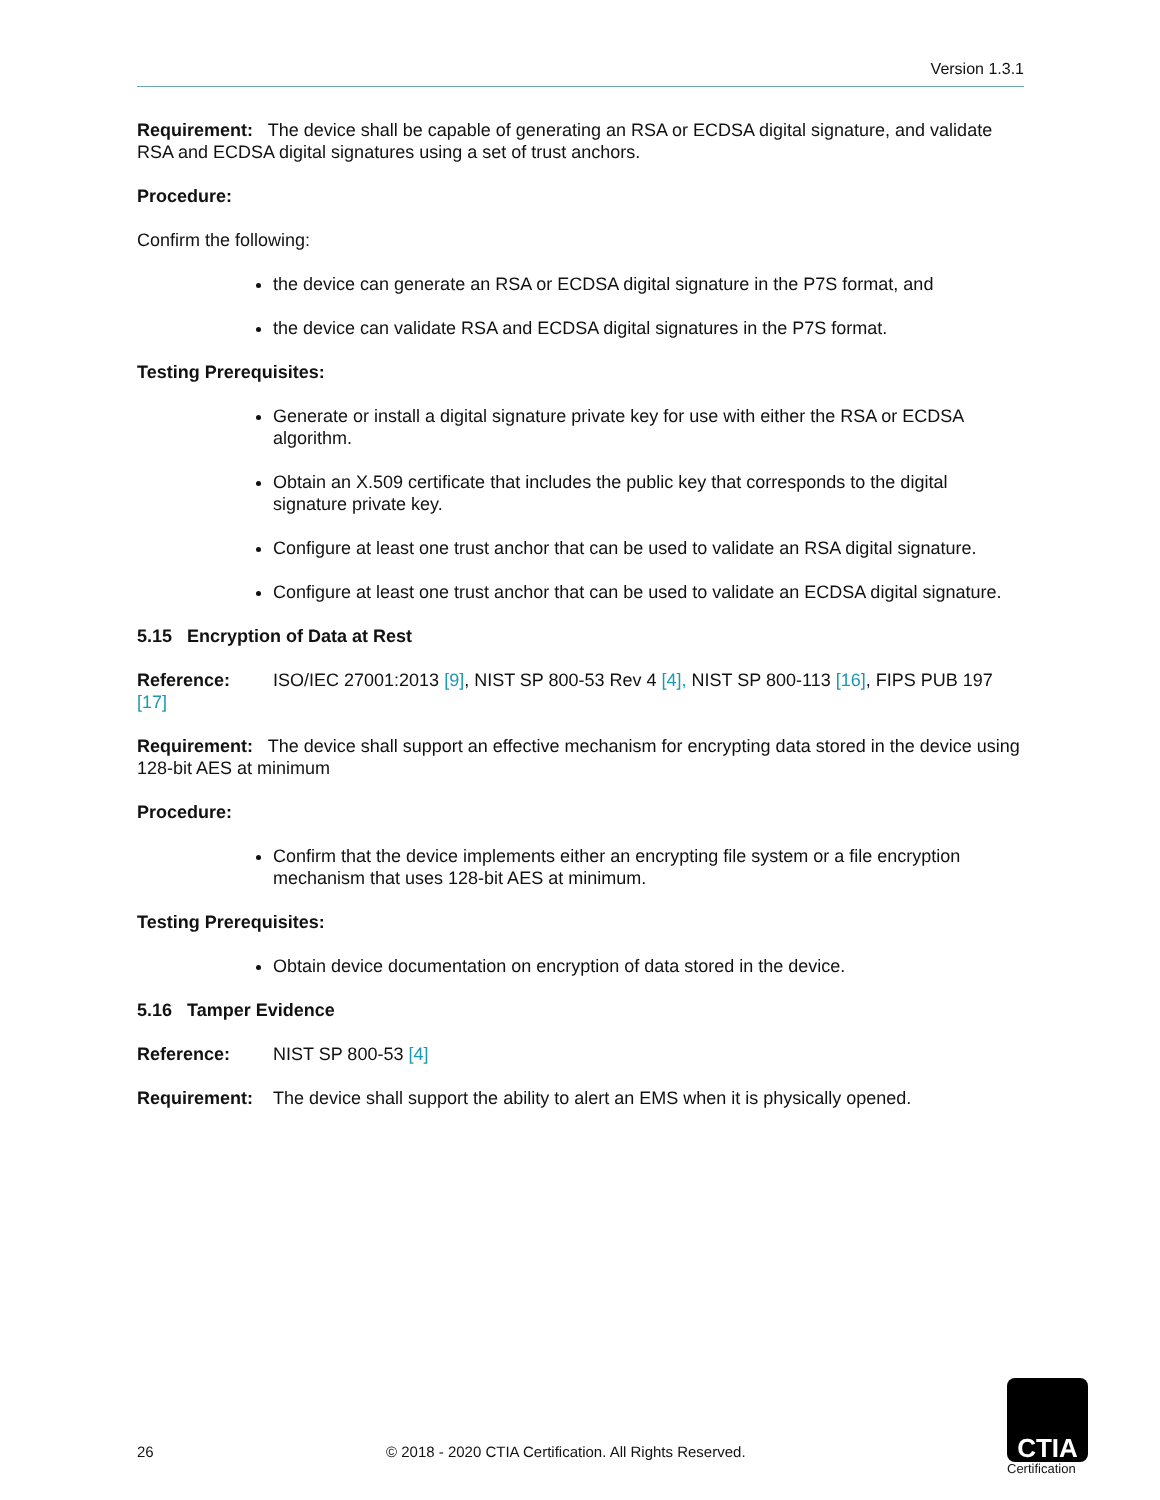Version 1.3.1
Requirement: The device shall be capable of generating an RSA or ECDSA digital signature, and validate RSA and ECDSA digital signatures using a set of trust anchors.
Procedure:
Confirm the following:
the device can generate an RSA or ECDSA digital signature in the P7S format, and
the device can validate RSA and ECDSA digital signatures in the P7S format.
Testing Prerequisites:
Generate or install a digital signature private key for use with either the RSA or ECDSA algorithm.
Obtain an X.509 certificate that includes the public key that corresponds to the digital signature private key.
Configure at least one trust anchor that can be used to validate an RSA digital signature.
Configure at least one trust anchor that can be used to validate an ECDSA digital signature.
5.15 Encryption of Data at Rest
Reference: ISO/IEC 27001:2013 [9], NIST SP 800-53 Rev 4 [4], NIST SP 800-113 [16], FIPS PUB 197 [17]
Requirement: The device shall support an effective mechanism for encrypting data stored in the device using 128-bit AES at minimum
Procedure:
Confirm that the device implements either an encrypting file system or a file encryption mechanism that uses 128-bit AES at minimum.
Testing Prerequisites:
Obtain device documentation on encryption of data stored in the device.
5.16 Tamper Evidence
Reference: NIST SP 800-53 [4]
Requirement: The device shall support the ability to alert an EMS when it is physically opened.
26
© 2018 - 2020 CTIA Certification. All Rights Reserved.
CTIA
Certification